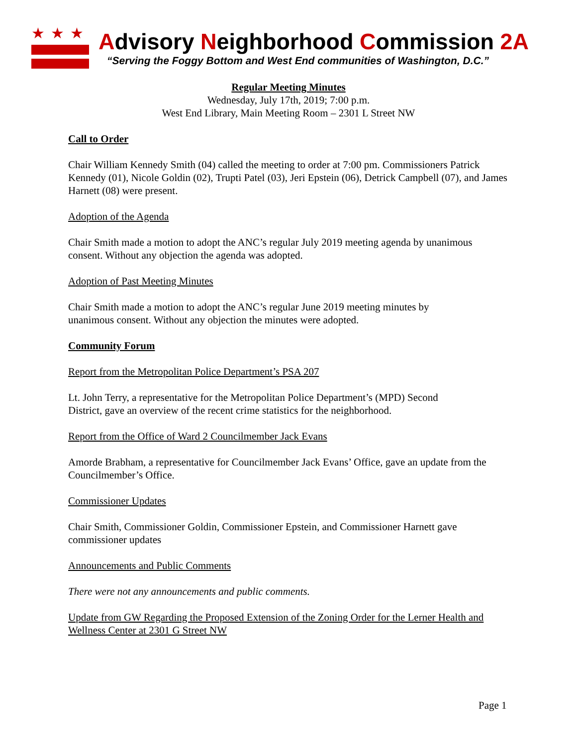★★★
Advisory Neighborhood Commission 2A
“Serving the Foggy Bottom and West End communities of Washington, D.C.”
Regular Meeting Minutes
Wednesday, July 17th, 2019; 7:00 p.m.
West End Library, Main Meeting Room – 2301 L Street NW
Call to Order
Chair William Kennedy Smith (04) called the meeting to order at 7:00 pm. Commissioners Patrick Kennedy (01), Nicole Goldin (02), Trupti Patel (03), Jeri Epstein (06), Detrick Campbell (07), and James Harnett (08) were present.
Adoption of the Agenda
Chair Smith made a motion to adopt the ANC’s regular July 2019 meeting agenda by unanimous consent. Without any objection the agenda was adopted.
Adoption of Past Meeting Minutes
Chair Smith made a motion to adopt the ANC’s regular June 2019 meeting minutes by
unanimous consent. Without any objection the minutes were adopted.
Community Forum
Report from the Metropolitan Police Department’s PSA 207
Lt. John Terry, a representative for the Metropolitan Police Department’s (MPD) Second
District, gave an overview of the recent crime statistics for the neighborhood.
Report from the Office of Ward 2 Councilmember Jack Evans
Amorde Brabham, a representative for Councilmember Jack Evans’ Office, gave an update from the Councilmember’s Office.
Commissioner Updates
Chair Smith, Commissioner Goldin, Commissioner Epstein, and Commissioner Harnett gave commissioner updates
Announcements and Public Comments
There were not any announcements and public comments.
Update from GW Regarding the Proposed Extension of the Zoning Order for the Lerner Health and Wellness Center at 2301 G Street NW
Page 1